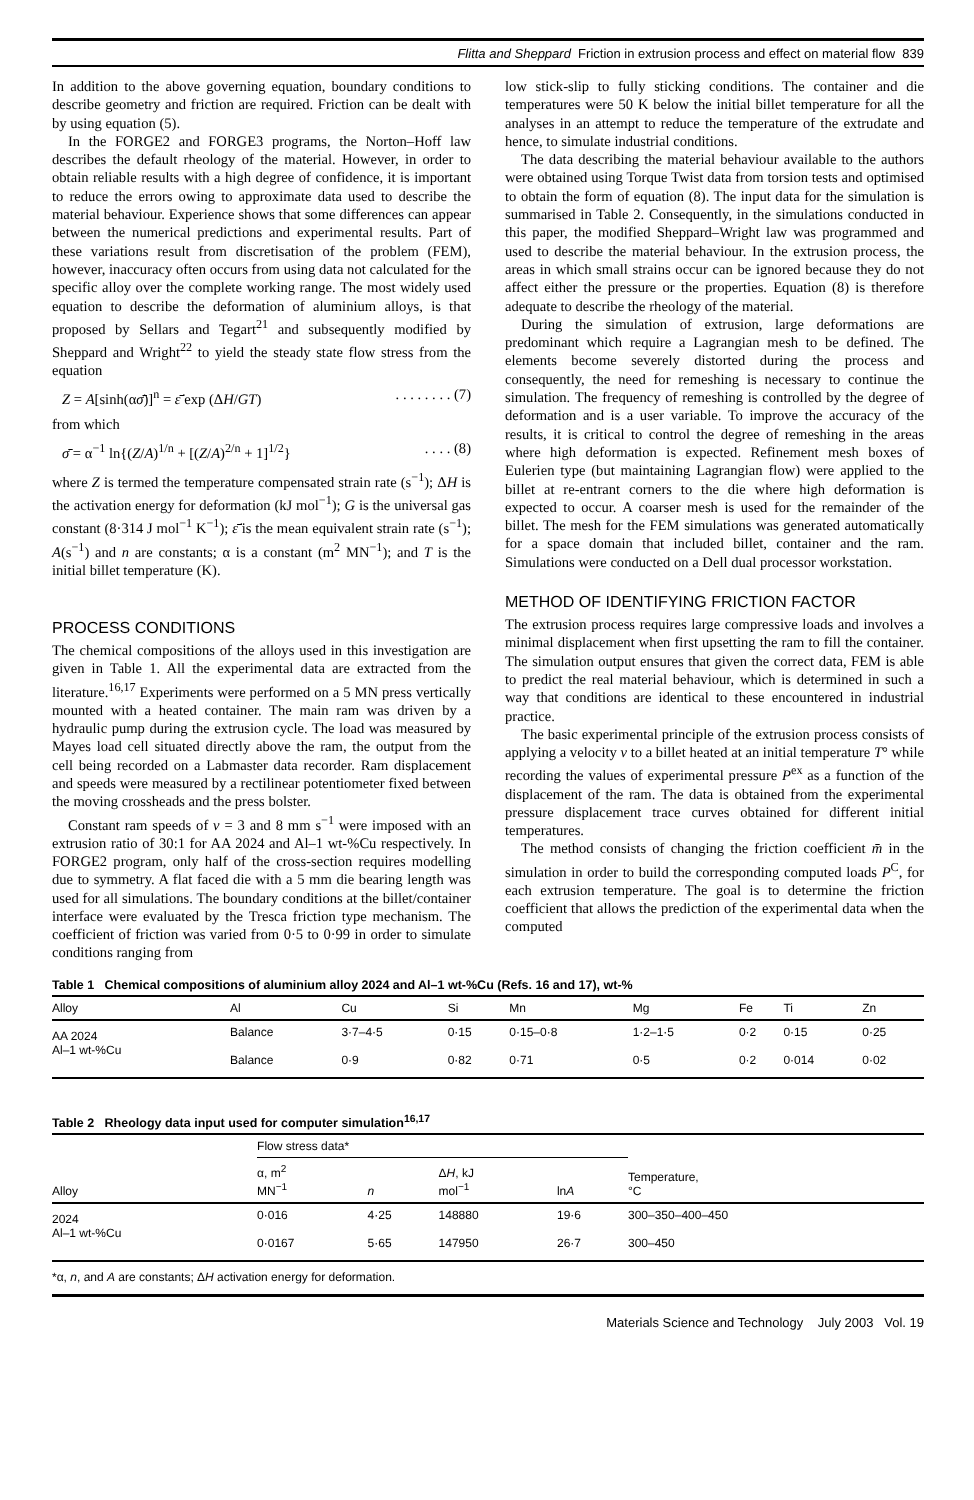Flitta and Sheppard Friction in extrusion process and effect on material flow 839
In addition to the above governing equation, boundary conditions to describe geometry and friction are required. Friction can be dealt with by using equation (5).
In the FORGE2 and FORGE3 programs, the Norton–Hoff law describes the default rheology of the material. However, in order to obtain reliable results with a high degree of confidence, it is important to reduce the errors owing to approximate data used to describe the material behaviour. Experience shows that some differences can appear between the numerical predictions and experimental results. Part of these variations result from discretisation of the problem (FEM), however, inaccuracy often occurs from using data not calculated for the specific alloy over the complete working range. The most widely used equation to describe the deformation of aluminium alloys, is that proposed by Sellars and Tegart<sup>21</sup> and subsequently modified by Sheppard and Wright<sup>22</sup> to yield the steady state flow stress from the equation
Z = A[sinh(ασ̄)]<sup>n</sup> = ε̄̇ exp (ΔH/GT). . . . . . . . (7)
from which
σ̄ = α<sup>−1</sup> ln{(Z/A)<sup>1/n</sup> + [(Z/A)<sup>2/n</sup> + 1]<sup>1/2</sup>}. . . . (8)
where Z is termed the temperature compensated strain rate (s<sup>−1</sup>); ΔH is the activation energy for deformation (kJ mol<sup>−1</sup>); G is the universal gas constant (8·314 J mol<sup>−1</sup> K<sup>−1</sup>); ε̄̇ is the mean equivalent strain rate (s<sup>−1</sup>); A(s<sup>−1</sup>) and n are constants; α is a constant (m<sup>2</sup> MN<sup>−1</sup>); and T is the initial billet temperature (K).
PROCESS CONDITIONS
The chemical compositions of the alloys used in this investigation are given in Table 1. All the experimental data are extracted from the literature.<sup>16,17</sup> Experiments were performed on a 5 MN press vertically mounted with a heated container. The main ram was driven by a hydraulic pump during the extrusion cycle. The load was measured by Mayes load cell situated directly above the ram, the output from the cell being recorded on a Labmaster data recorder. Ram displacement and speeds were measured by a rectilinear potentiometer fixed between the moving crossheads and the press bolster.
Constant ram speeds of v = 3 and 8 mm s<sup>−1</sup> were imposed with an extrusion ratio of 30:1 for AA 2024 and Al–1 wt-%Cu respectively. In FORGE2 program, only half of the cross-section requires modelling due to symmetry. A flat faced die with a 5 mm die bearing length was used for all simulations. The boundary conditions at the billet/container interface were evaluated by the Tresca friction type mechanism. The coefficient of friction was varied from 0·5 to 0·99 in order to simulate conditions ranging from
low stick-slip to fully sticking conditions. The container and die temperatures were 50 K below the initial billet temperature for all the analyses in an attempt to reduce the temperature of the extrudate and hence, to simulate industrial conditions.
The data describing the material behaviour available to the authors were obtained using Torque Twist data from torsion tests and optimised to obtain the form of equation (8). The input data for the simulation is summarised in Table 2. Consequently, in the simulations conducted in this paper, the modified Sheppard–Wright law was programmed and used to describe the material behaviour. In the extrusion process, the areas in which small strains occur can be ignored because they do not affect either the pressure or the properties. Equation (8) is therefore adequate to describe the rheology of the material.
During the simulation of extrusion, large deformations are predominant which require a Lagrangian mesh to be defined. The elements become severely distorted during the process and consequently, the need for remeshing is necessary to continue the simulation. The frequency of remeshing is controlled by the degree of deformation and is a user variable. To improve the accuracy of the results, it is critical to control the degree of remeshing in the areas where high deformation is expected. Refinement mesh boxes of Eulerien type (but maintaining Lagrangian flow) were applied to the billet at re-entrant corners to the die where high deformation is expected to occur. A coarser mesh is used for the remainder of the billet. The mesh for the FEM simulations was generated automatically for a space domain that included billet, container and the ram. Simulations were conducted on a Dell dual processor workstation.
METHOD OF IDENTIFYING FRICTION FACTOR
The extrusion process requires large compressive loads and involves a minimal displacement when first upsetting the ram to fill the container. The simulation output ensures that given the correct data, FEM is able to predict the real material behaviour, which is determined in such a way that conditions are identical to these encountered in industrial practice.
The basic experimental principle of the extrusion process consists of applying a velocity v to a billet heated at an initial temperature T° while recording the values of experimental pressure P<sup>ex</sup> as a function of the displacement of the ram. The data is obtained from the experimental pressure displacement trace curves obtained for different initial temperatures.
The method consists of changing the friction coefficient m̄ in the simulation in order to build the corresponding computed loads P<sup>C</sup>, for each extrusion temperature. The goal is to determine the friction coefficient that allows the prediction of the experimental data when the computed
Table 1 Chemical compositions of aluminium alloy 2024 and Al–1 wt-%Cu (Refs. 16 and 17), wt-%
| Alloy | Al | Cu | Si | Mn | Mg | Fe | Ti | Zn |
| --- | --- | --- | --- | --- | --- | --- | --- | --- |
| AA 2024 | Balance | 3·7–4·5 | 0·15 | 0·15–0·8 | 1·2–1·5 | 0·2 | 0·15 | 0·25 |
| Al–1 wt-%Cu | Balance | 0·9 | 0·82 | 0·71 | 0·5 | 0·2 | 0·014 | 0·02 |
Table 2 Rheology data input used for computer simulation<sup>16,17</sup>
| Alloy | Flow stress data* | | | | Temperature, °C |
| --- | --- | --- | --- | --- | --- |
| | α, m<sup>2</sup> MN<sup>−1</sup> | n | Δ H , kJ mol<sup>−1</sup> | ln A | |
| 2024 | 0·016 | 4·25 | 148880 | 19·6 | 300–350–400–450 |
| Al–1 wt-%Cu | 0·0167 | 5·65 | 147950 | 26·7 | 300–450 |
*α, n, and A are constants; ΔH activation energy for deformation.
Materials Science and Technology July 2003 Vol. 19